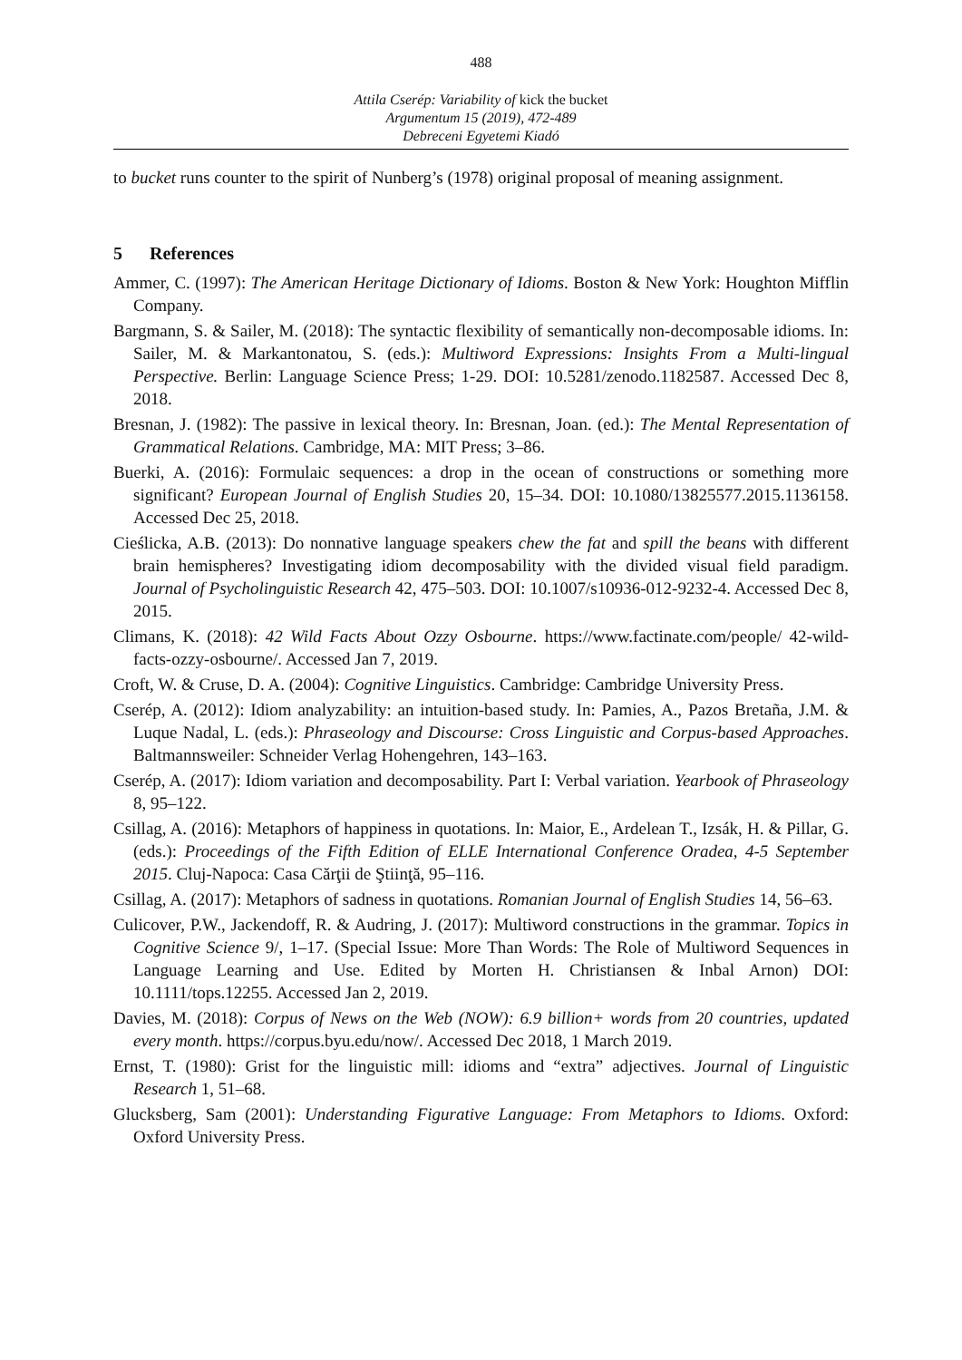488
Attila Cserép: Variability of kick the bucket
Argumentum 15 (2019), 472-489
Debreceni Egyetemi Kiadó
to bucket runs counter to the spirit of Nunberg’s (1978) original proposal of meaning assignment.
5 References
Ammer, C. (1997): The American Heritage Dictionary of Idioms. Boston & New York: Houghton Mifflin Company.
Bargmann, S. & Sailer, M. (2018): The syntactic flexibility of semantically non-decomposable idioms. In: Sailer, M. & Markantonatou, S. (eds.): Multiword Expressions: Insights From a Multi-lingual Perspective. Berlin: Language Science Press; 1-29. DOI: 10.5281/zenodo.1182587. Accessed Dec 8, 2018.
Bresnan, J. (1982): The passive in lexical theory. In: Bresnan, Joan. (ed.): The Mental Representation of Grammatical Relations. Cambridge, MA: MIT Press; 3–86.
Buerki, A. (2016): Formulaic sequences: a drop in the ocean of constructions or something more significant? European Journal of English Studies 20, 15–34. DOI: 10.1080/13825577.2015.1136158. Accessed Dec 25, 2018.
Cieślicka, A.B. (2013): Do nonnative language speakers chew the fat and spill the beans with different brain hemispheres? Investigating idiom decomposability with the divided visual field paradigm. Journal of Psycholinguistic Research 42, 475–503. DOI: 10.1007/s10936-012-9232-4. Accessed Dec 8, 2015.
Climans, K. (2018): 42 Wild Facts About Ozzy Osbourne. https://www.factinate.com/people/ 42-wild-facts-ozzy-osbourne/. Accessed Jan 7, 2019.
Croft, W. & Cruse, D. A. (2004): Cognitive Linguistics. Cambridge: Cambridge University Press.
Cserép, A. (2012): Idiom analyzability: an intuition-based study. In: Pamies, A., Pazos Bretaña, J.M. & Luque Nadal, L. (eds.): Phraseology and Discourse: Cross Linguistic and Corpus-based Approaches. Baltmannsweiler: Schneider Verlag Hohengehren, 143–163.
Cserép, A. (2017): Idiom variation and decomposability. Part I: Verbal variation. Yearbook of Phraseology 8, 95–122.
Csillag, A. (2016): Metaphors of happiness in quotations. In: Maior, E., Ardelean T., Izsák, H. & Pillar, G. (eds.): Proceedings of the Fifth Edition of ELLE International Conference Oradea, 4-5 September 2015. Cluj-Napoca: Casa Cărţii de Ştiinţă, 95–116.
Csillag, A. (2017): Metaphors of sadness in quotations. Romanian Journal of English Studies 14, 56–63.
Culicover, P.W., Jackendoff, R. & Audring, J. (2017): Multiword constructions in the grammar. Topics in Cognitive Science 9/, 1–17. (Special Issue: More Than Words: The Role of Multiword Sequences in Language Learning and Use. Edited by Morten H. Christiansen & Inbal Arnon) DOI: 10.1111/tops.12255. Accessed Jan 2, 2019.
Davies, M. (2018): Corpus of News on the Web (NOW): 6.9 billion+ words from 20 countries, updated every month. https://corpus.byu.edu/now/. Accessed Dec 2018, 1 March 2019.
Ernst, T. (1980): Grist for the linguistic mill: idioms and “extra” adjectives. Journal of Linguistic Research 1, 51–68.
Glucksberg, Sam (2001): Understanding Figurative Language: From Metaphors to Idioms. Oxford: Oxford University Press.